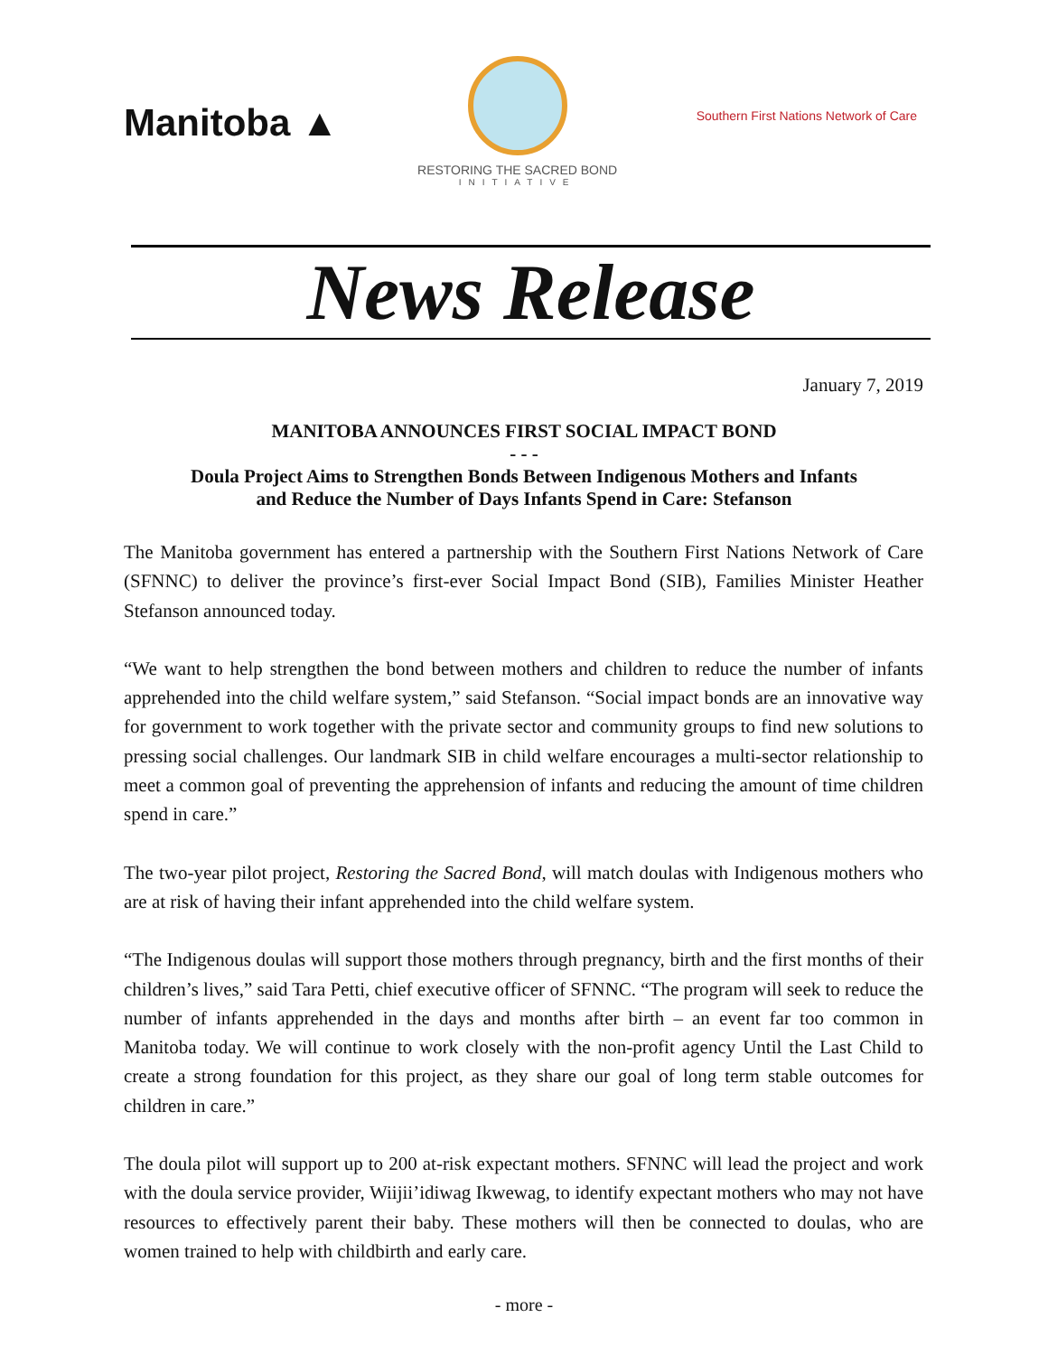Manitoba ▲
RESTORING THE SACRED BOND
INITIATIVE
Southern First Nations Network of Care
News Release
January 7, 2019
MANITOBA ANNOUNCES FIRST SOCIAL IMPACT BOND
- - -
Doula Project Aims to Strengthen Bonds Between Indigenous Mothers and Infants
and Reduce the Number of Days Infants Spend in Care: Stefanson
The Manitoba government has entered a partnership with the Southern First Nations Network of Care (SFNNC) to deliver the province’s first-ever Social Impact Bond (SIB), Families Minister Heather Stefanson announced today.
“We want to help strengthen the bond between mothers and children to reduce the number of infants apprehended into the child welfare system,” said Stefanson. “Social impact bonds are an innovative way for government to work together with the private sector and community groups to find new solutions to pressing social challenges. Our landmark SIB in child welfare encourages a multi-sector relationship to meet a common goal of preventing the apprehension of infants and reducing the amount of time children spend in care.”
The two-year pilot project, Restoring the Sacred Bond, will match doulas with Indigenous mothers who are at risk of having their infant apprehended into the child welfare system.
“The Indigenous doulas will support those mothers through pregnancy, birth and the first months of their children’s lives,” said Tara Petti, chief executive officer of SFNNC. “The program will seek to reduce the number of infants apprehended in the days and months after birth – an event far too common in Manitoba today. We will continue to work closely with the non-profit agency Until the Last Child to create a strong foundation for this project, as they share our goal of long term stable outcomes for children in care.”
The doula pilot will support up to 200 at-risk expectant mothers. SFNNC will lead the project and work with the doula service provider, Wiijii’idiwag Ikwewag, to identify expectant mothers who may not have resources to effectively parent their baby. These mothers will then be connected to doulas, who are women trained to help with childbirth and early care.
- more -